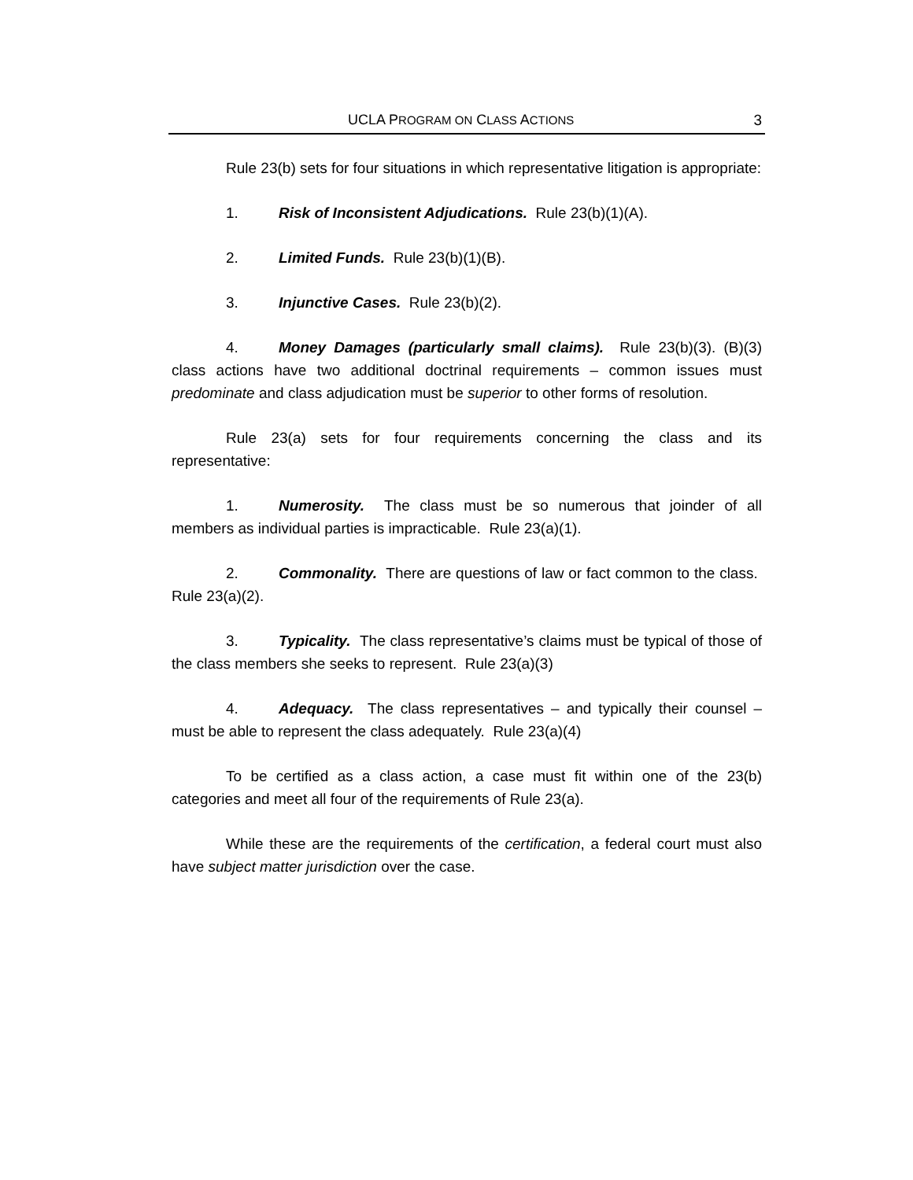UCLA PROGRAM ON CLASS ACTIONS 3
Rule 23(b) sets for four situations in which representative litigation is appropriate:
1. Risk of Inconsistent Adjudications. Rule 23(b)(1)(A).
2. Limited Funds. Rule 23(b)(1)(B).
3. Injunctive Cases. Rule 23(b)(2).
4. Money Damages (particularly small claims). Rule 23(b)(3). (B)(3) class actions have two additional doctrinal requirements – common issues must predominate and class adjudication must be superior to other forms of resolution.
Rule 23(a) sets for four requirements concerning the class and its representative:
1. Numerosity. The class must be so numerous that joinder of all members as individual parties is impracticable. Rule 23(a)(1).
2. Commonality. There are questions of law or fact common to the class. Rule 23(a)(2).
3. Typicality. The class representative’s claims must be typical of those of the class members she seeks to represent. Rule 23(a)(3)
4. Adequacy. The class representatives – and typically their counsel – must be able to represent the class adequately. Rule 23(a)(4)
To be certified as a class action, a case must fit within one of the 23(b) categories and meet all four of the requirements of Rule 23(a).
While these are the requirements of the certification, a federal court must also have subject matter jurisdiction over the case.